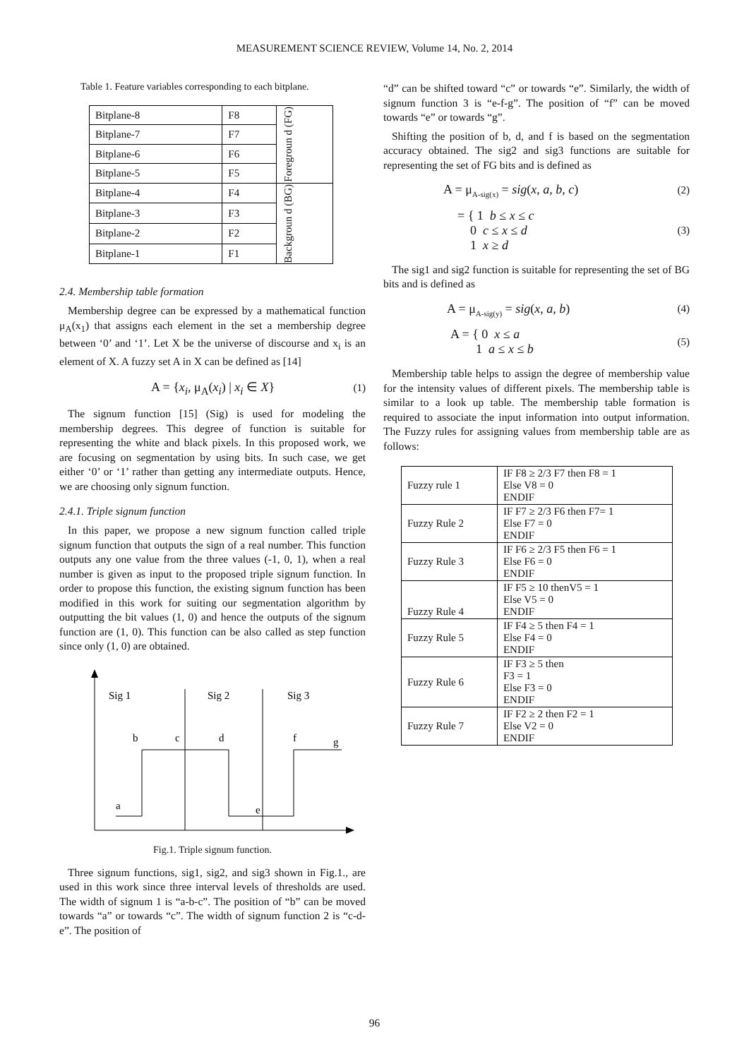MEASUREMENT SCIENCE REVIEW, Volume 14, No. 2, 2014
Table 1. Feature variables corresponding to each bitplane.
| Bitplane-8 | F8 | Foregroun d (FG) |
| Bitplane-7 | F7 | |
| Bitplane-6 | F6 | |
| Bitplane-5 | F5 | |
| Bitplane-4 | F4 | Backgroun d (BG) |
| Bitplane-3 | F3 | |
| Bitplane-2 | F2 | |
| Bitplane-1 | F1 | |
2.4. Membership table formation
Membership degree can be expressed by a mathematical function μ<sub>A</sub>(x<sub>1</sub>) that assigns each element in the set a membership degree between ‘0’ and ‘1’. Let X be the universe of discourse and x<sub>i</sub> is an element of X. A fuzzy set A in X can be defined as [14]
A = {x<sub>i</sub>, μ<sub>A</sub>(x<sub>i</sub>) | x<sub>i</sub> ∈ X} (1)
The signum function [15] (Sig) is used for modeling the membership degrees. This degree of function is suitable for representing the white and black pixels. In this proposed work, we are focusing on segmentation by using bits. In such case, we get either ‘0’ or ‘1’ rather than getting any intermediate outputs. Hence, we are choosing only signum function.
2.4.1. Triple signum function
In this paper, we propose a new signum function called triple signum function that outputs the sign of a real number. This function outputs any one value from the three values (-1, 0, 1), when a real number is given as input to the proposed triple signum function. In order to propose this function, the existing signum function has been modified in this work for suiting our segmentation algorithm by outputting the bit values (1, 0) and hence the outputs of the signum function are (1, 0). This function can be also called as step function since only (1, 0) are obtained.
Sig 1
Sig 2
Sig 3
b
c
d
f
g
a
e
Fig.1. Triple signum function.
Three signum functions, sig1, sig2, and sig3 shown in Fig.1., are used in this work since three interval levels of thresholds are used. The width of signum 1 is “a-b-c”. The position of “b” can be moved towards “a” or towards “c”. The width of signum function 2 is “c-d-e”. The position of
“d” can be shifted toward “c” or towards “e”. Similarly, the width of signum function 3 is “e-f-g”. The position of “f” can be moved towards “e” or towards “g”.
Shifting the position of b, d, and f is based on the segmentation accuracy obtained. The sig2 and sig3 functions are suitable for representing the set of FG bits and is defined as
A = μ<sub>A-sig(x)</sub> = sig(x, a, b, c) (2)
= { 1 b ≤ x ≤ c
0 c ≤ x ≤ d
1 x ≥ d (3)
The sig1 and sig2 function is suitable for representing the set of BG bits and is defined as
A = μ<sub>A-sig(y)</sub> = sig(x, a, b) (4)
A = { 0 x ≤ a
1 a ≤ x ≤ b (5)
Membership table helps to assign the degree of membership value for the intensity values of different pixels. The membership table is similar to a look up table. The membership table formation is required to associate the input information into output information. The Fuzzy rules for assigning values from membership table are as follows:
| Fuzzy rule 1 | IF F8 ≥ 2/3 F7 then F8 = 1 Else V8 = 0 ENDIF |
| Fuzzy Rule 2 | IF F7 ≥ 2/3 F6 then F7= 1 Else F7 = 0 ENDIF |
| Fuzzy Rule 3 | IF F6 ≥ 2/3 F5 then F6 = 1 Else F6 = 0 ENDIF |
| Fuzzy Rule 4 | IF F5 ≥ 10 thenV5 = 1 Else V5 = 0 ENDIF |
| Fuzzy Rule 5 | IF F4 ≥ 5 then F4 = 1 Else F4 = 0 ENDIF |
| Fuzzy Rule 6 | IF F3 ≥ 5 then F3 = 1 Else F3 = 0 ENDIF |
| Fuzzy Rule 7 | IF F2 ≥ 2 then F2 = 1 Else V2 = 0 ENDIF |
96